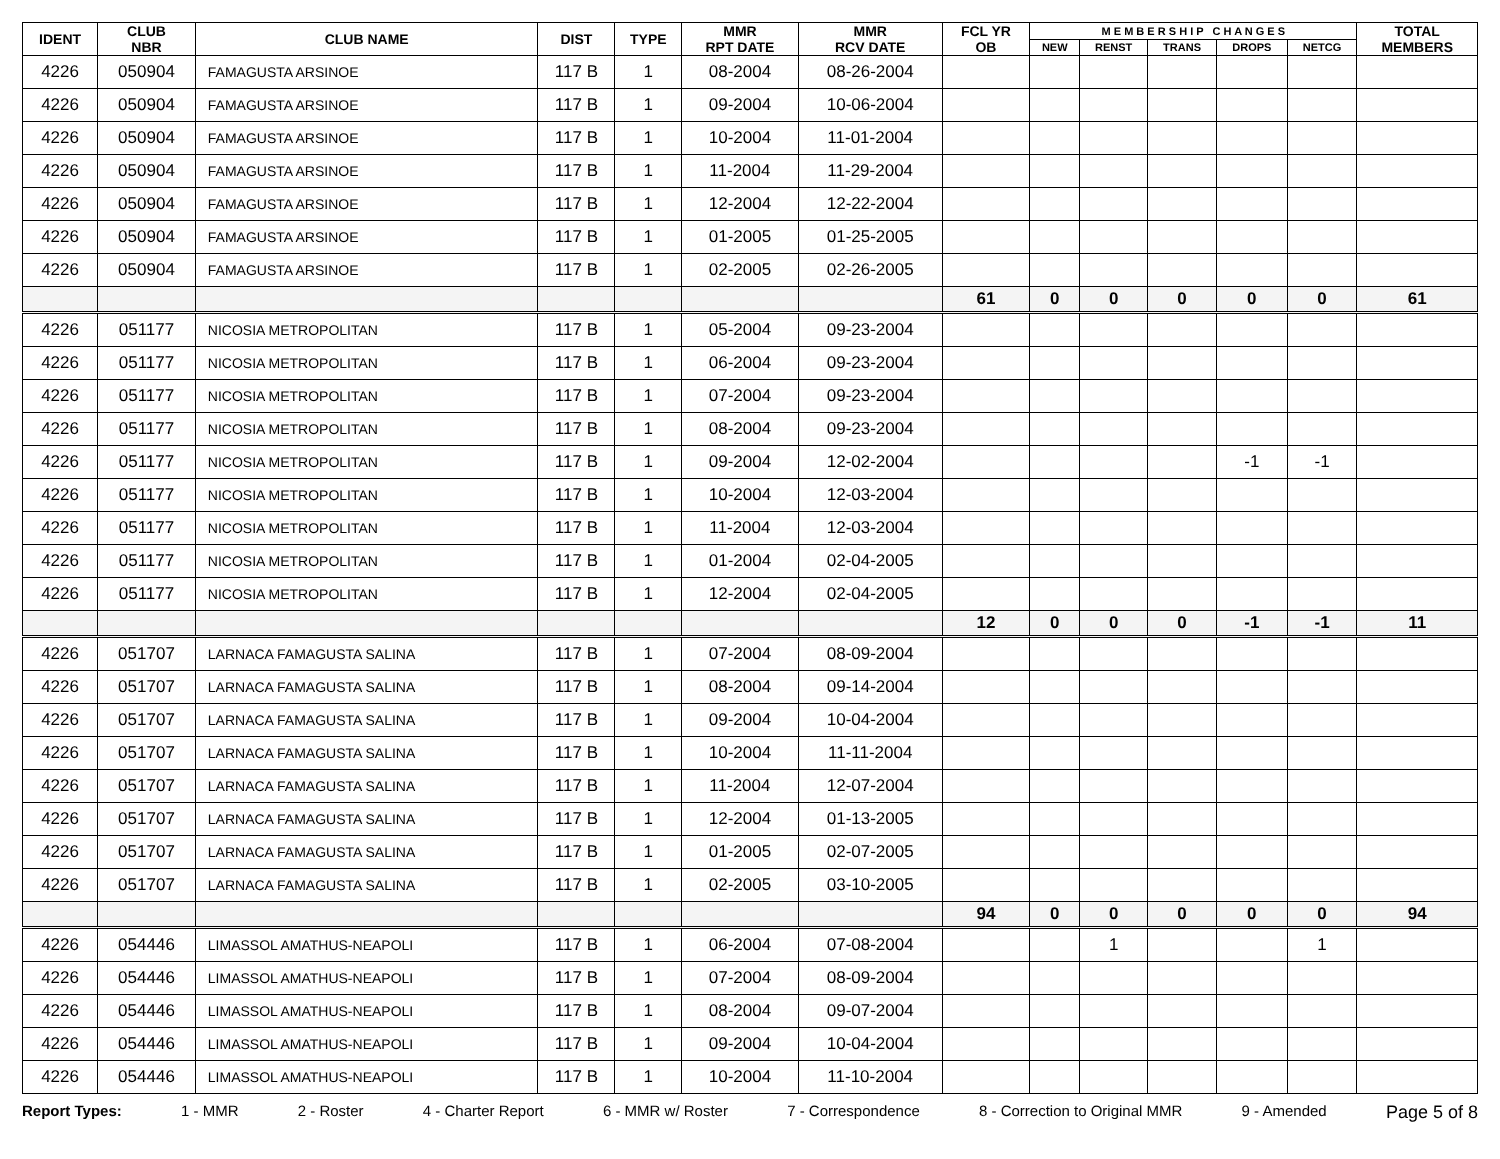| IDENT | CLUB NBR | CLUB NAME | DIST | TYPE | MMR RPT DATE | MMR RCV DATE | FCL YR OB | M E M B E R S H I P C H A N G E S | | | | | TOTAL MEMBERS |
| --- | --- | --- | --- | --- | --- | --- | --- | --- | --- | --- | --- | --- | --- |
| | | | | | | | | NEW | RENST | TRANS | DROPS | NETCG | |
| 4226 | 050904 | FAMAGUSTA ARSINOE | 117 B | 1 | 08-2004 | 08-26-2004 | | | | | | | |
| 4226 | 050904 | FAMAGUSTA ARSINOE | 117 B | 1 | 09-2004 | 10-06-2004 | | | | | | | |
| 4226 | 050904 | FAMAGUSTA ARSINOE | 117 B | 1 | 10-2004 | 11-01-2004 | | | | | | | |
| 4226 | 050904 | FAMAGUSTA ARSINOE | 117 B | 1 | 11-2004 | 11-29-2004 | | | | | | | |
| 4226 | 050904 | FAMAGUSTA ARSINOE | 117 B | 1 | 12-2004 | 12-22-2004 | | | | | | | |
| 4226 | 050904 | FAMAGUSTA ARSINOE | 117 B | 1 | 01-2005 | 01-25-2005 | | | | | | | |
| 4226 | 050904 | FAMAGUSTA ARSINOE | 117 B | 1 | 02-2005 | 02-26-2005 | | | | | | | |
| | | | | | | | 61 | 0 | 0 | 0 | 0 | 0 | 61 |
| 4226 | 051177 | NICOSIA METROPOLITAN | 117 B | 1 | 05-2004 | 09-23-2004 | | | | | | | |
| 4226 | 051177 | NICOSIA METROPOLITAN | 117 B | 1 | 06-2004 | 09-23-2004 | | | | | | | |
| 4226 | 051177 | NICOSIA METROPOLITAN | 117 B | 1 | 07-2004 | 09-23-2004 | | | | | | | |
| 4226 | 051177 | NICOSIA METROPOLITAN | 117 B | 1 | 08-2004 | 09-23-2004 | | | | | | | |
| 4226 | 051177 | NICOSIA METROPOLITAN | 117 B | 1 | 09-2004 | 12-02-2004 | | | | | -1 | -1 | |
| 4226 | 051177 | NICOSIA METROPOLITAN | 117 B | 1 | 10-2004 | 12-03-2004 | | | | | | | |
| 4226 | 051177 | NICOSIA METROPOLITAN | 117 B | 1 | 11-2004 | 12-03-2004 | | | | | | | |
| 4226 | 051177 | NICOSIA METROPOLITAN | 117 B | 1 | 01-2004 | 02-04-2005 | | | | | | | |
| 4226 | 051177 | NICOSIA METROPOLITAN | 117 B | 1 | 12-2004 | 02-04-2005 | | | | | | | |
| | | | | | | | 12 | 0 | 0 | 0 | -1 | -1 | 11 |
| 4226 | 051707 | LARNACA FAMAGUSTA SALINA | 117 B | 1 | 07-2004 | 08-09-2004 | | | | | | | |
| 4226 | 051707 | LARNACA FAMAGUSTA SALINA | 117 B | 1 | 08-2004 | 09-14-2004 | | | | | | | |
| 4226 | 051707 | LARNACA FAMAGUSTA SALINA | 117 B | 1 | 09-2004 | 10-04-2004 | | | | | | | |
| 4226 | 051707 | LARNACA FAMAGUSTA SALINA | 117 B | 1 | 10-2004 | 11-11-2004 | | | | | | | |
| 4226 | 051707 | LARNACA FAMAGUSTA SALINA | 117 B | 1 | 11-2004 | 12-07-2004 | | | | | | | |
| 4226 | 051707 | LARNACA FAMAGUSTA SALINA | 117 B | 1 | 12-2004 | 01-13-2005 | | | | | | | |
| 4226 | 051707 | LARNACA FAMAGUSTA SALINA | 117 B | 1 | 01-2005 | 02-07-2005 | | | | | | | |
| 4226 | 051707 | LARNACA FAMAGUSTA SALINA | 117 B | 1 | 02-2005 | 03-10-2005 | | | | | | | |
| | | | | | | | 94 | 0 | 0 | 0 | 0 | 0 | 94 |
| 4226 | 054446 | LIMASSOL AMATHUS-NEAPOLI | 117 B | 1 | 06-2004 | 07-08-2004 | | | 1 | | | 1 | |
| 4226 | 054446 | LIMASSOL AMATHUS-NEAPOLI | 117 B | 1 | 07-2004 | 08-09-2004 | | | | | | | |
| 4226 | 054446 | LIMASSOL AMATHUS-NEAPOLI | 117 B | 1 | 08-2004 | 09-07-2004 | | | | | | | |
| 4226 | 054446 | LIMASSOL AMATHUS-NEAPOLI | 117 B | 1 | 09-2004 | 10-04-2004 | | | | | | | |
| 4226 | 054446 | LIMASSOL AMATHUS-NEAPOLI | 117 B | 1 | 10-2004 | 11-10-2004 | | | | | | | |
Report Types: 1 - MMR 2 - Roster 4 - Charter Report 6 - MMR w/ Roster 7 - Correspondence 8 - Correction to Original MMR 9 - Amended Page 5 of 8